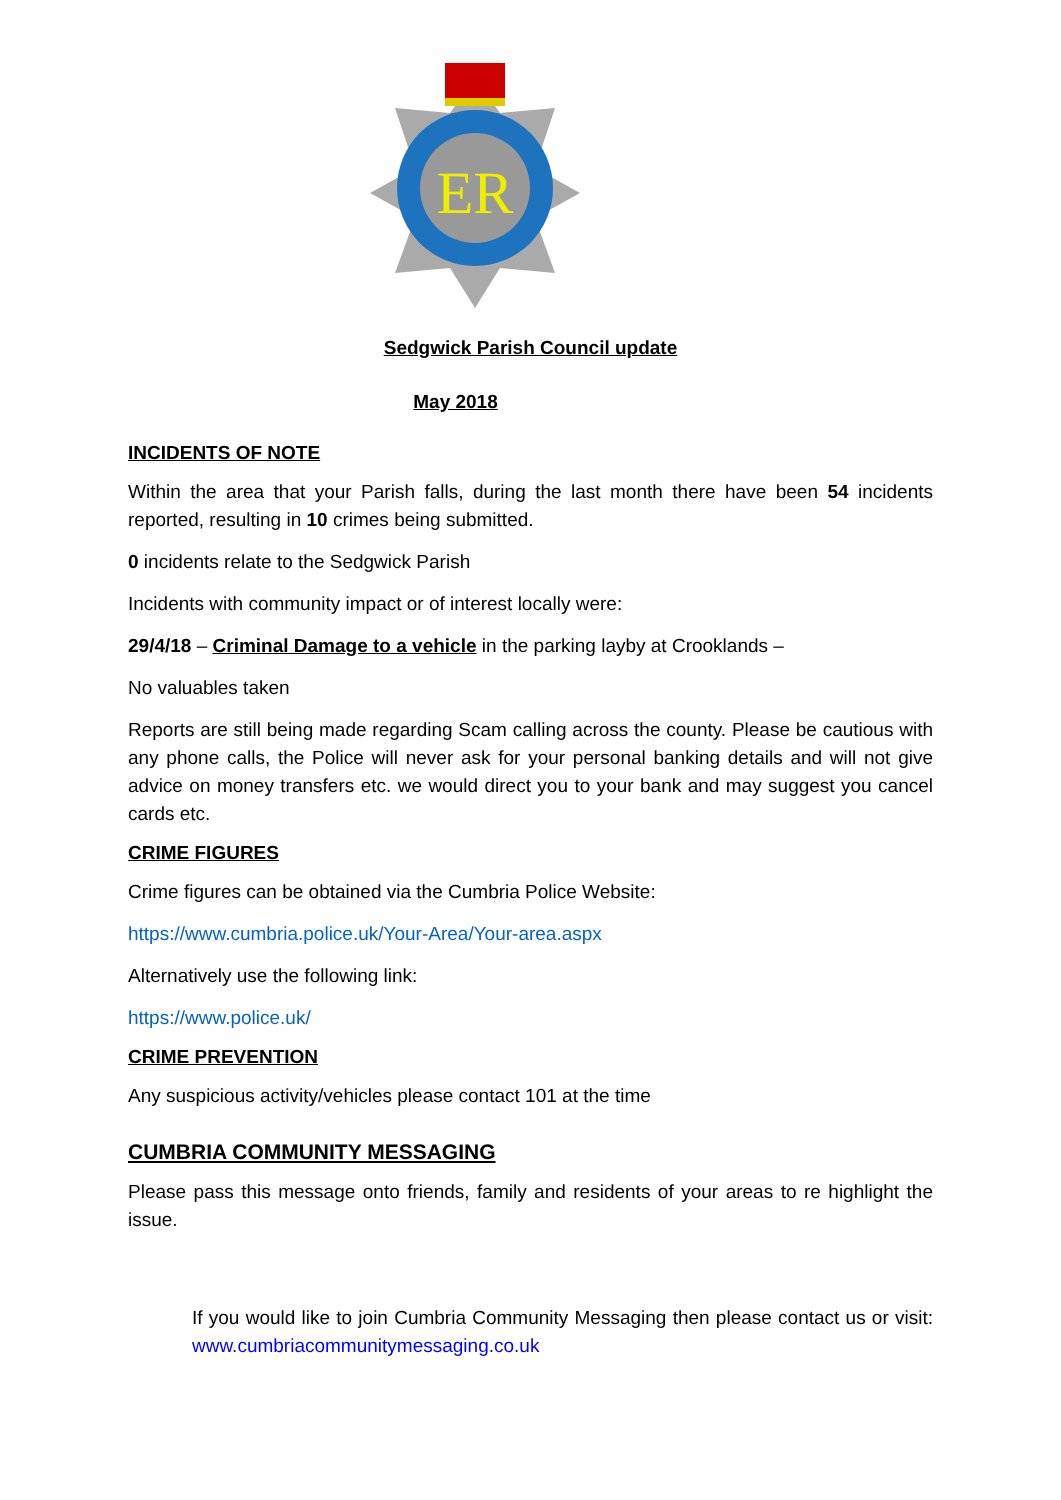ER
Sedgwick Parish Council update
May 2018
INCIDENTS OF NOTE
Within the area that your Parish falls, during the last month there have been 54 incidents reported, resulting in 10 crimes being submitted.
0 incidents relate to the Sedgwick Parish
Incidents with community impact or of interest locally were:
29/4/18 – Criminal Damage to a vehicle in the parking layby at Crooklands –
No valuables taken
Reports are still being made regarding Scam calling across the county. Please be cautious with any phone calls, the Police will never ask for your personal banking details and will not give advice on money transfers etc. we would direct you to your bank and may suggest you cancel cards etc.
CRIME FIGURES
Crime figures can be obtained via the Cumbria Police Website:
https://www.cumbria.police.uk/Your-Area/Your-area.aspx
Alternatively use the following link:
https://www.police.uk/
CRIME PREVENTION
Any suspicious activity/vehicles please contact 101 at the time
CUMBRIA COMMUNITY MESSAGING
Please pass this message onto friends, family and residents of your areas to re highlight the issue.
If you would like to join Cumbria Community Messaging then please contact us or visit: www.cumbriacommunitymessaging.co.uk